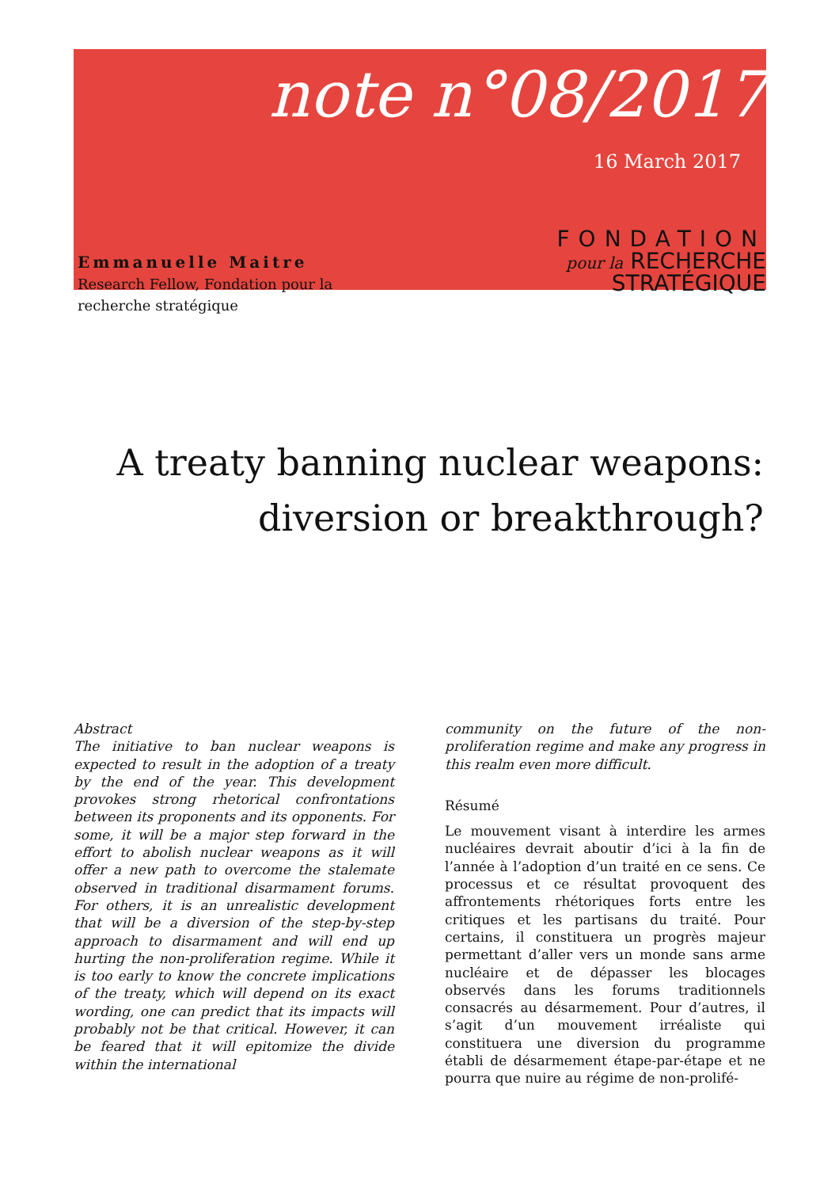note n°08/2017
16 March 2017
Emmanuelle Maitre
Research Fellow, Fondation pour la recherche stratégique
FONDATION
pour la RECHERCHE
STRATÉGIQUE
A treaty banning nuclear weapons:
diversion or breakthrough?
Abstract
The initiative to ban nuclear weapons is expected to result in the adoption of a treaty by the end of the year. This development provokes strong rhetorical confrontations between its proponents and its opponents. For some, it will be a major step forward in the effort to abolish nuclear weapons as it will offer a new path to overcome the stalemate observed in traditional disarmament forums. For others, it is an unrealistic development that will be a diversion of the step-by-step approach to disarmament and will end up hurting the non-proliferation regime. While it is too early to know the concrete implications of the treaty, which will depend on its exact wording, one can predict that its impacts will probably not be that critical. However, it can be feared that it will epitomize the divide within the international
community on the future of the non-proliferation regime and make any progress in this realm even more difficult.
Résumé
Le mouvement visant à interdire les armes nucléaires devrait aboutir d’ici à la fin de l’année à l’adoption d’un traité en ce sens. Ce processus et ce résultat provoquent des affrontements rhétoriques forts entre les critiques et les partisans du traité. Pour certains, il constituera un progrès majeur permettant d’aller vers un monde sans arme nucléaire et de dépasser les blocages observés dans les forums traditionnels consacrés au désarmement. Pour d’autres, il s’agit d’un mouvement irréaliste qui constituera une diversion du programme établi de désarmement étape-par-étape et ne pourra que nuire au régime de non-prolifé-